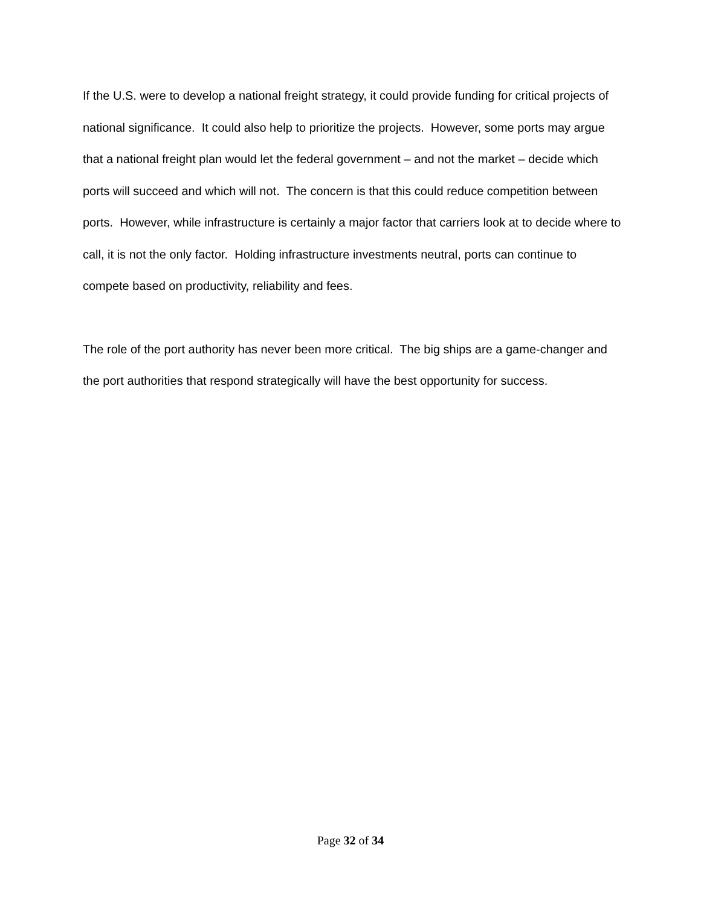If the U.S. were to develop a national freight strategy, it could provide funding for critical projects of national significance. It could also help to prioritize the projects. However, some ports may argue that a national freight plan would let the federal government – and not the market – decide which ports will succeed and which will not. The concern is that this could reduce competition between ports. However, while infrastructure is certainly a major factor that carriers look at to decide where to call, it is not the only factor. Holding infrastructure investments neutral, ports can continue to compete based on productivity, reliability and fees.
The role of the port authority has never been more critical. The big ships are a game-changer and the port authorities that respond strategically will have the best opportunity for success.
Page 32 of 34